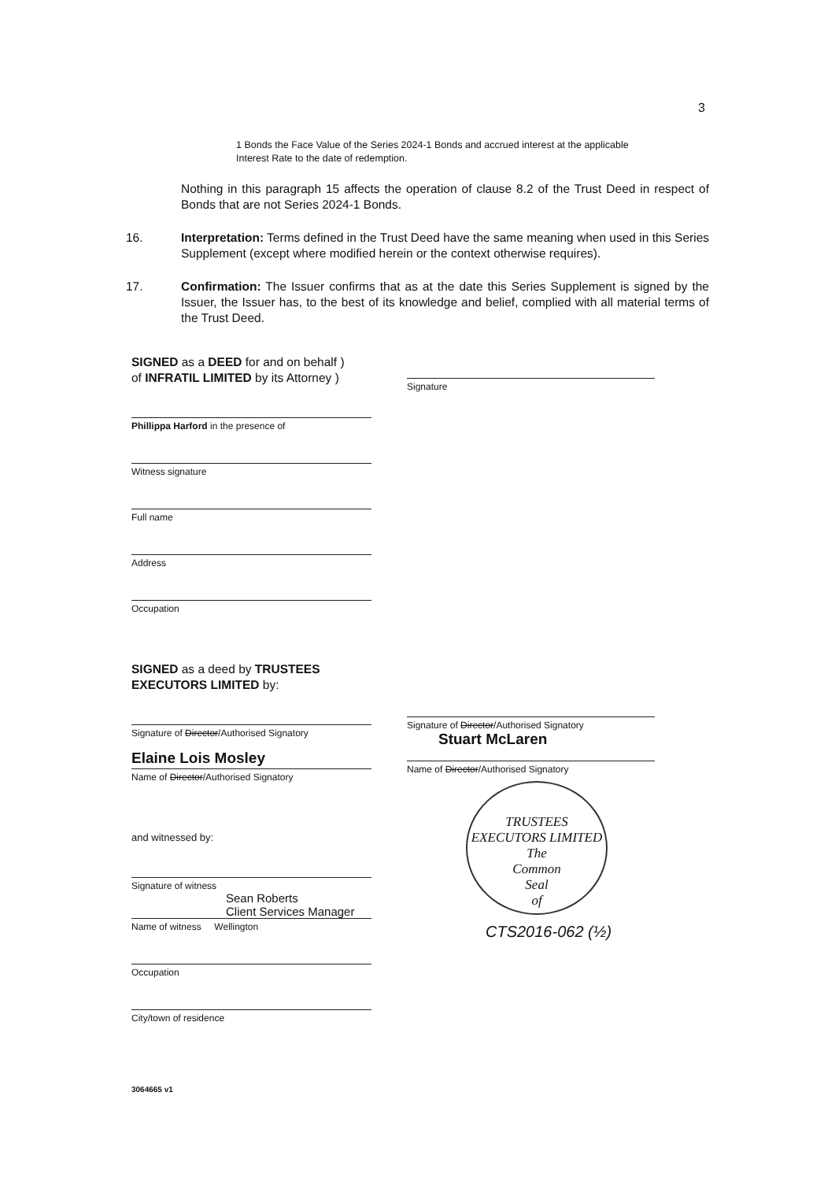3
1 Bonds the Face Value of the Series 2024-1 Bonds and accrued interest at the applicable Interest Rate to the date of redemption.
Nothing in this paragraph 15 affects the operation of clause 8.2 of the Trust Deed in respect of Bonds that are not Series 2024-1 Bonds.
16. Interpretation: Terms defined in the Trust Deed have the same meaning when used in this Series Supplement (except where modified herein or the context otherwise requires).
17. Confirmation: The Issuer confirms that as at the date this Series Supplement is signed by the Issuer, the Issuer has, to the best of its knowledge and belief, complied with all material terms of the Trust Deed.
SIGNED as a DEED for and on behalf )
of INFRATIL LIMITED by its Attorney )
Phillippa Harford in the presence of
Witness signature
Full name
Address
Occupation
Signature
SIGNED as a deed by TRUSTEES EXECUTORS LIMITED by:
Signature of Director/Authorised Signatory
Elaine Lois Mosley
Name of Director/Authorised Signatory
and witnessed by:
Signature of witness
Sean Roberts
Client Services Manager
Name of witness Wellington
Occupation
City/town of residence
Signature of Director/Authorised Signatory
Stuart McLaren
Name of Director/Authorised Signatory
TRUSTEES EXECUTORS LIMITED
The
Common
Seal
of
CTS2016-062 (½)
3064665 v1